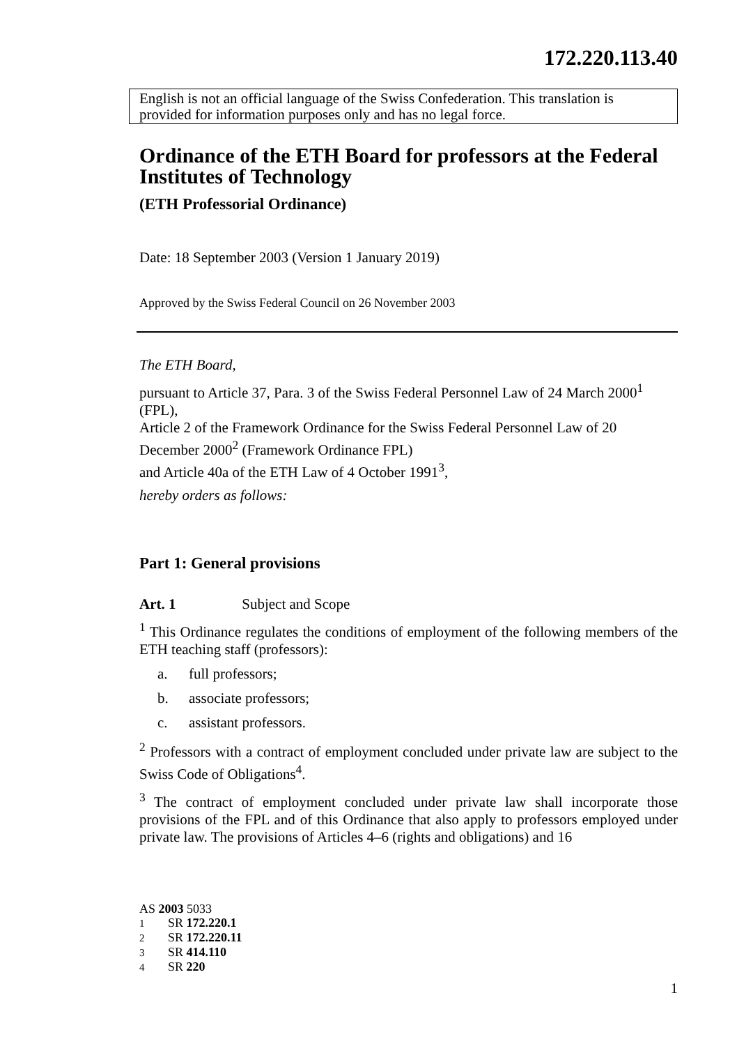172.220.113.40
English is not an official language of the Swiss Confederation. This translation is provided for information purposes only and has no legal force.
Ordinance of the ETH Board for professors at the Federal Institutes of Technology
(ETH Professorial Ordinance)
Date: 18 September 2003 (Version 1 January 2019)
Approved by the Swiss Federal Council on 26 November 2003
The ETH Board,
pursuant to Article 37, Para. 3 of the Swiss Federal Personnel Law of 24 March 2000<sup>1</sup> (FPL),
Article 2 of the Framework Ordinance for the Swiss Federal Personnel Law of 20 December 2000<sup>2</sup> (Framework Ordinance FPL)
and Article 40a of the ETH Law of 4 October 1991<sup>3</sup>,
hereby orders as follows:
Part 1: General provisions
Art. 1 Subject and Scope
<sup>1</sup> This Ordinance regulates the conditions of employment of the following members of the ETH teaching staff (professors):
a. full professors;
b. associate professors;
c. assistant professors.
<sup>2</sup> Professors with a contract of employment concluded under private law are subject to the Swiss Code of Obligations<sup>4</sup>.
<sup>3</sup> The contract of employment concluded under private law shall incorporate those provisions of the FPL and of this Ordinance that also apply to professors employed under private law. The provisions of Articles 4–6 (rights and obligations) and 16
AS 2003 5033
1 SR 172.220.1
2 SR 172.220.11
3 SR 414.110
4 SR 220
1